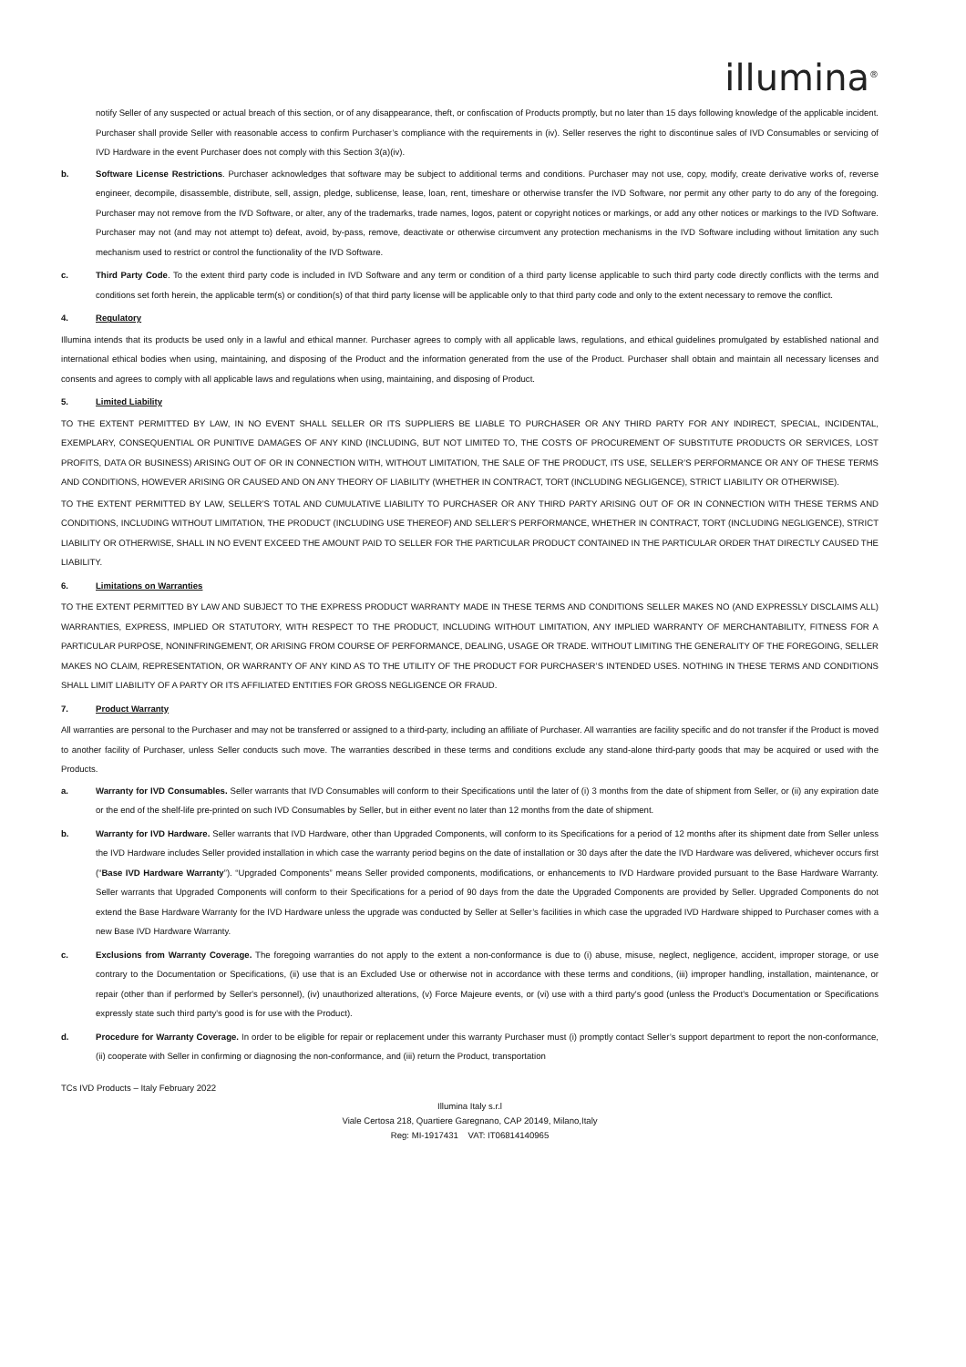illumina<sup>®</sup>
notify Seller of any suspected or actual breach of this section, or of any disappearance, theft, or confiscation of Products promptly, but no later than 15 days following knowledge of the applicable incident. Purchaser shall provide Seller with reasonable access to confirm Purchaser’s compliance with the requirements in (iv). Seller reserves the right to discontinue sales of IVD Consumables or servicing of IVD Hardware in the event Purchaser does not comply with this Section 3(a)(iv).
b. Software License Restrictions. Purchaser acknowledges that software may be subject to additional terms and conditions. Purchaser may not use, copy, modify, create derivative works of, reverse engineer, decompile, disassemble, distribute, sell, assign, pledge, sublicense, lease, loan, rent, timeshare or otherwise transfer the IVD Software, nor permit any other party to do any of the foregoing. Purchaser may not remove from the IVD Software, or alter, any of the trademarks, trade names, logos, patent or copyright notices or markings, or add any other notices or markings to the IVD Software. Purchaser may not (and may not attempt to) defeat, avoid, by-pass, remove, deactivate or otherwise circumvent any protection mechanisms in the IVD Software including without limitation any such mechanism used to restrict or control the functionality of the IVD Software.
c. Third Party Code. To the extent third party code is included in IVD Software and any term or condition of a third party license applicable to such third party code directly conflicts with the terms and conditions set forth herein, the applicable term(s) or condition(s) of that third party license will be applicable only to that third party code and only to the extent necessary to remove the conflict.
4. Regulatory
Illumina intends that its products be used only in a lawful and ethical manner. Purchaser agrees to comply with all applicable laws, regulations, and ethical guidelines promulgated by established national and international ethical bodies when using, maintaining, and disposing of the Product and the information generated from the use of the Product. Purchaser shall obtain and maintain all necessary licenses and consents and agrees to comply with all applicable laws and regulations when using, maintaining, and disposing of Product.
5. Limited Liability
TO THE EXTENT PERMITTED BY LAW, IN NO EVENT SHALL SELLER OR ITS SUPPLIERS BE LIABLE TO PURCHASER OR ANY THIRD PARTY FOR ANY INDIRECT, SPECIAL, INCIDENTAL, EXEMPLARY, CONSEQUENTIAL OR PUNITIVE DAMAGES OF ANY KIND (INCLUDING, BUT NOT LIMITED TO, THE COSTS OF PROCUREMENT OF SUBSTITUTE PRODUCTS OR SERVICES, LOST PROFITS, DATA OR BUSINESS) ARISING OUT OF OR IN CONNECTION WITH, WITHOUT LIMITATION, THE SALE OF THE PRODUCT, ITS USE, SELLER’S PERFORMANCE OR ANY OF THESE TERMS AND CONDITIONS, HOWEVER ARISING OR CAUSED AND ON ANY THEORY OF LIABILITY (WHETHER IN CONTRACT, TORT (INCLUDING NEGLIGENCE), STRICT LIABILITY OR OTHERWISE).
TO THE EXTENT PERMITTED BY LAW, SELLER’S TOTAL AND CUMULATIVE LIABILITY TO PURCHASER OR ANY THIRD PARTY ARISING OUT OF OR IN CONNECTION WITH THESE TERMS AND CONDITIONS, INCLUDING WITHOUT LIMITATION, THE PRODUCT (INCLUDING USE THEREOF) AND SELLER’S PERFORMANCE, WHETHER IN CONTRACT, TORT (INCLUDING NEGLIGENCE), STRICT LIABILITY OR OTHERWISE, SHALL IN NO EVENT EXCEED THE AMOUNT PAID TO SELLER FOR THE PARTICULAR PRODUCT CONTAINED IN THE PARTICULAR ORDER THAT DIRECTLY CAUSED THE LIABILITY.
6. Limitations on Warranties
TO THE EXTENT PERMITTED BY LAW AND SUBJECT TO THE EXPRESS PRODUCT WARRANTY MADE IN THESE TERMS AND CONDITIONS SELLER MAKES NO (AND EXPRESSLY DISCLAIMS ALL) WARRANTIES, EXPRESS, IMPLIED OR STATUTORY, WITH RESPECT TO THE PRODUCT, INCLUDING WITHOUT LIMITATION, ANY IMPLIED WARRANTY OF MERCHANTABILITY, FITNESS FOR A PARTICULAR PURPOSE, NONINFRINGEMENT, OR ARISING FROM COURSE OF PERFORMANCE, DEALING, USAGE OR TRADE. WITHOUT LIMITING THE GENERALITY OF THE FOREGOING, SELLER MAKES NO CLAIM, REPRESENTATION, OR WARRANTY OF ANY KIND AS TO THE UTILITY OF THE PRODUCT FOR PURCHASER’S INTENDED USES. NOTHING IN THESE TERMS AND CONDITIONS SHALL LIMIT LIABILITY OF A PARTY OR ITS AFFILIATED ENTITIES FOR GROSS NEGLIGENCE OR FRAUD.
7. Product Warranty
All warranties are personal to the Purchaser and may not be transferred or assigned to a third-party, including an affiliate of Purchaser. All warranties are facility specific and do not transfer if the Product is moved to another facility of Purchaser, unless Seller conducts such move. The warranties described in these terms and conditions exclude any stand-alone third-party goods that may be acquired or used with the Products.
a. Warranty for IVD Consumables. Seller warrants that IVD Consumables will conform to their Specifications until the later of (i) 3 months from the date of shipment from Seller, or (ii) any expiration date or the end of the shelf-life pre-printed on such IVD Consumables by Seller, but in either event no later than 12 months from the date of shipment.
b. Warranty for IVD Hardware. Seller warrants that IVD Hardware, other than Upgraded Components, will conform to its Specifications for a period of 12 months after its shipment date from Seller unless the IVD Hardware includes Seller provided installation in which case the warranty period begins on the date of installation or 30 days after the date the IVD Hardware was delivered, whichever occurs first (“Base IVD Hardware Warranty”). “Upgraded Components” means Seller provided components, modifications, or enhancements to IVD Hardware provided pursuant to the Base Hardware Warranty. Seller warrants that Upgraded Components will conform to their Specifications for a period of 90 days from the date the Upgraded Components are provided by Seller. Upgraded Components do not extend the Base Hardware Warranty for the IVD Hardware unless the upgrade was conducted by Seller at Seller’s facilities in which case the upgraded IVD Hardware shipped to Purchaser comes with a new Base IVD Hardware Warranty.
c. Exclusions from Warranty Coverage. The foregoing warranties do not apply to the extent a non-conformance is due to (i) abuse, misuse, neglect, negligence, accident, improper storage, or use contrary to the Documentation or Specifications, (ii) use that is an Excluded Use or otherwise not in accordance with these terms and conditions, (iii) improper handling, installation, maintenance, or repair (other than if performed by Seller's personnel), (iv) unauthorized alterations, (v) Force Majeure events, or (vi) use with a third party's good (unless the Product's Documentation or Specifications expressly state such third party's good is for use with the Product).
d. Procedure for Warranty Coverage. In order to be eligible for repair or replacement under this warranty Purchaser must (i) promptly contact Seller’s support department to report the non-conformance, (ii) cooperate with Seller in confirming or diagnosing the non-conformance, and (iii) return the Product, transportation
TCs IVD Products – Italy February 2022
Illumina Italy s.r.l
Viale Certosa 218, Quartiere Garegnano, CAP 20149, Milano,Italy
Reg: MI-1917431 VAT: IT06814140965